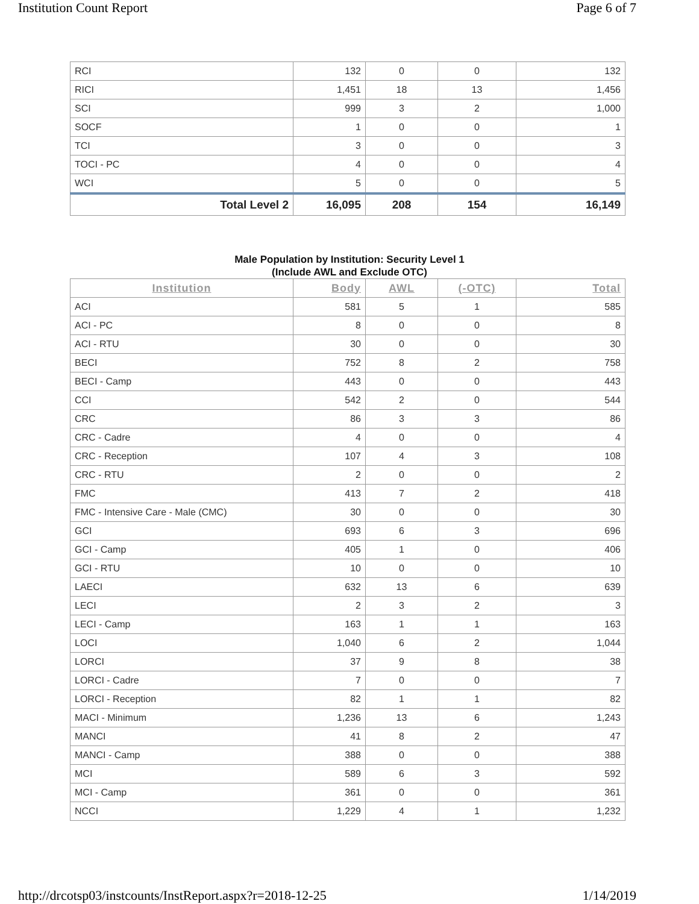Institution Count Report Page 6 of 7
| RCI | 132 | 0 | 0 | 132 |
| RICI | 1,451 | 18 | 13 | 1,456 |
| SCI | 999 | 3 | 2 | 1,000 |
| SOCF | 1 | 0 | 0 | 1 |
| TCI | 3 | 0 | 0 | 3 |
| TOCI - PC | 4 | 0 | 0 | 4 |
| WCI | 5 | 0 | 0 | 5 |
| Total Level 2 | 16,095 | 208 | 154 | 16,149 |
Male Population by Institution: Security Level 1
(Include AWL and Exclude OTC)
| Institution | Body | AWL | (-OTC) | Total |
| --- | --- | --- | --- | --- |
| ACI | 581 | 5 | 1 | 585 |
| ACI - PC | 8 | 0 | 0 | 8 |
| ACI - RTU | 30 | 0 | 0 | 30 |
| BECI | 752 | 8 | 2 | 758 |
| BECI - Camp | 443 | 0 | 0 | 443 |
| CCI | 542 | 2 | 0 | 544 |
| CRC | 86 | 3 | 3 | 86 |
| CRC - Cadre | 4 | 0 | 0 | 4 |
| CRC - Reception | 107 | 4 | 3 | 108 |
| CRC - RTU | 2 | 0 | 0 | 2 |
| FMC | 413 | 7 | 2 | 418 |
| FMC - Intensive Care - Male (CMC) | 30 | 0 | 0 | 30 |
| GCI | 693 | 6 | 3 | 696 |
| GCI - Camp | 405 | 1 | 0 | 406 |
| GCI - RTU | 10 | 0 | 0 | 10 |
| LAECI | 632 | 13 | 6 | 639 |
| LECI | 2 | 3 | 2 | 3 |
| LECI - Camp | 163 | 1 | 1 | 163 |
| LOCI | 1,040 | 6 | 2 | 1,044 |
| LORCI | 37 | 9 | 8 | 38 |
| LORCI - Cadre | 7 | 0 | 0 | 7 |
| LORCI - Reception | 82 | 1 | 1 | 82 |
| MACI - Minimum | 1,236 | 13 | 6 | 1,243 |
| MANCI | 41 | 8 | 2 | 47 |
| MANCI - Camp | 388 | 0 | 0 | 388 |
| MCI | 589 | 6 | 3 | 592 |
| MCI - Camp | 361 | 0 | 0 | 361 |
| NCCI | 1,229 | 4 | 1 | 1,232 |
http://drcotsp03/instcounts/InstReport.aspx?r=2018-12-25 1/14/2019